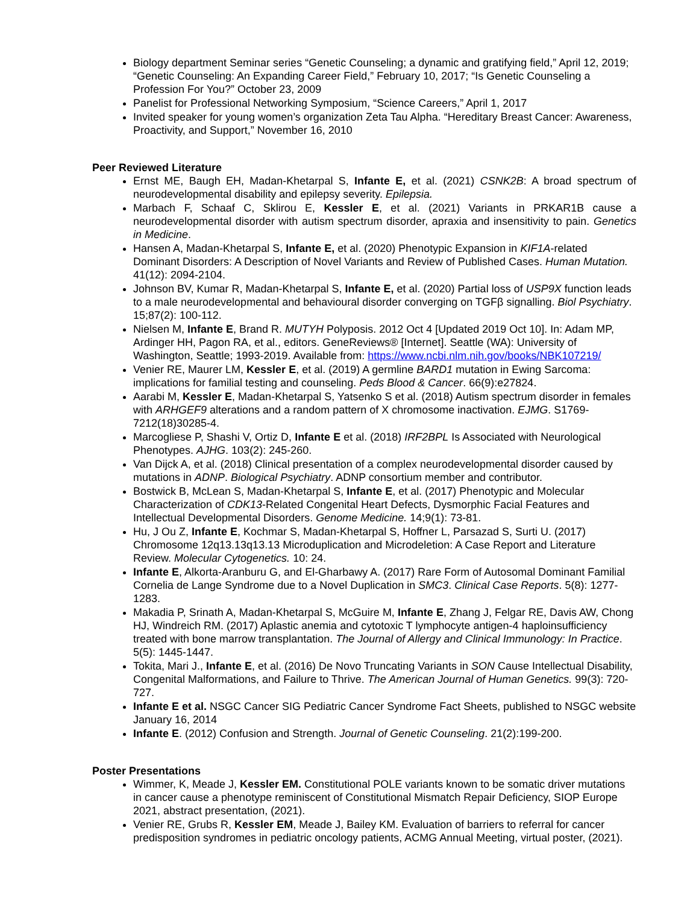Biology department Seminar series “Genetic Counseling; a dynamic and gratifying field,” April 12, 2019; “Genetic Counseling: An Expanding Career Field,” February 10, 2017; “Is Genetic Counseling a Profession For You?” October 23, 2009
Panelist for Professional Networking Symposium, “Science Careers,” April 1, 2017
Invited speaker for young women’s organization Zeta Tau Alpha. “Hereditary Breast Cancer: Awareness, Proactivity, and Support,” November 16, 2010
Peer Reviewed Literature
Ernst ME, Baugh EH, Madan-Khetarpal S, Infante E, et al. (2021) CSNK2B: A broad spectrum of neurodevelopmental disability and epilepsy severity. Epilepsia.
Marbach F, Schaaf C, Sklirou E, Kessler E, et al. (2021) Variants in PRKAR1B cause a neurodevelopmental disorder with autism spectrum disorder, apraxia and insensitivity to pain. Genetics in Medicine.
Hansen A, Madan-Khetarpal S, Infante E, et al. (2020) Phenotypic Expansion in KIF1A-related Dominant Disorders: A Description of Novel Variants and Review of Published Cases. Human Mutation. 41(12): 2094-2104.
Johnson BV, Kumar R, Madan-Khetarpal S, Infante E, et al. (2020) Partial loss of USP9X function leads to a male neurodevelopmental and behavioural disorder converging on TGFβ signalling. Biol Psychiatry. 15;87(2): 100-112.
Nielsen M, Infante E, Brand R. MUTYH Polyposis. 2012 Oct 4 [Updated 2019 Oct 10]. In: Adam MP, Ardinger HH, Pagon RA, et al., editors. GeneReviews® [Internet]. Seattle (WA): University of Washington, Seattle; 1993-2019. Available from: https://www.ncbi.nlm.nih.gov/books/NBK107219/
Venier RE, Maurer LM, Kessler E, et al. (2019) A germline BARD1 mutation in Ewing Sarcoma: implications for familial testing and counseling. Peds Blood & Cancer. 66(9):e27824.
Aarabi M, Kessler E, Madan-Khetarpal S, Yatsenko S et al. (2018) Autism spectrum disorder in females with ARHGEF9 alterations and a random pattern of X chromosome inactivation. EJMG. S1769-7212(18)30285-4.
Marcogliese P, Shashi V, Ortiz D, Infante E et al. (2018) IRF2BPL Is Associated with Neurological Phenotypes. AJHG. 103(2): 245-260.
Van Dijck A, et al. (2018) Clinical presentation of a complex neurodevelopmental disorder caused by mutations in ADNP. Biological Psychiatry. ADNP consortium member and contributor.
Bostwick B, McLean S, Madan-Khetarpal S, Infante E, et al. (2017) Phenotypic and Molecular Characterization of CDK13-Related Congenital Heart Defects, Dysmorphic Facial Features and Intellectual Developmental Disorders. Genome Medicine. 14;9(1): 73-81.
Hu, J Ou Z, Infante E, Kochmar S, Madan-Khetarpal S, Hoffner L, Parsazad S, Surti U. (2017) Chromosome 12q13.13q13.13 Microduplication and Microdeletion: A Case Report and Literature Review. Molecular Cytogenetics. 10: 24.
Infante E, Alkorta-Aranburu G, and El-Gharbawy A. (2017) Rare Form of Autosomal Dominant Familial Cornelia de Lange Syndrome due to a Novel Duplication in SMC3. Clinical Case Reports. 5(8): 1277-1283.
Makadia P, Srinath A, Madan-Khetarpal S, McGuire M, Infante E, Zhang J, Felgar RE, Davis AW, Chong HJ, Windreich RM. (2017) Aplastic anemia and cytotoxic T lymphocyte antigen-4 haploinsufficiency treated with bone marrow transplantation. The Journal of Allergy and Clinical Immunology: In Practice. 5(5): 1445-1447.
Tokita, Mari J., Infante E, et al. (2016) De Novo Truncating Variants in SON Cause Intellectual Disability, Congenital Malformations, and Failure to Thrive. The American Journal of Human Genetics. 99(3): 720-727.
Infante E et al. NSGC Cancer SIG Pediatric Cancer Syndrome Fact Sheets, published to NSGC website January 16, 2014
Infante E. (2012) Confusion and Strength. Journal of Genetic Counseling. 21(2):199-200.
Poster Presentations
Wimmer, K, Meade J, Kessler EM. Constitutional POLE variants known to be somatic driver mutations in cancer cause a phenotype reminiscent of Constitutional Mismatch Repair Deficiency, SIOP Europe 2021, abstract presentation, (2021).
Venier RE, Grubs R, Kessler EM, Meade J, Bailey KM. Evaluation of barriers to referral for cancer predisposition syndromes in pediatric oncology patients, ACMG Annual Meeting, virtual poster, (2021).